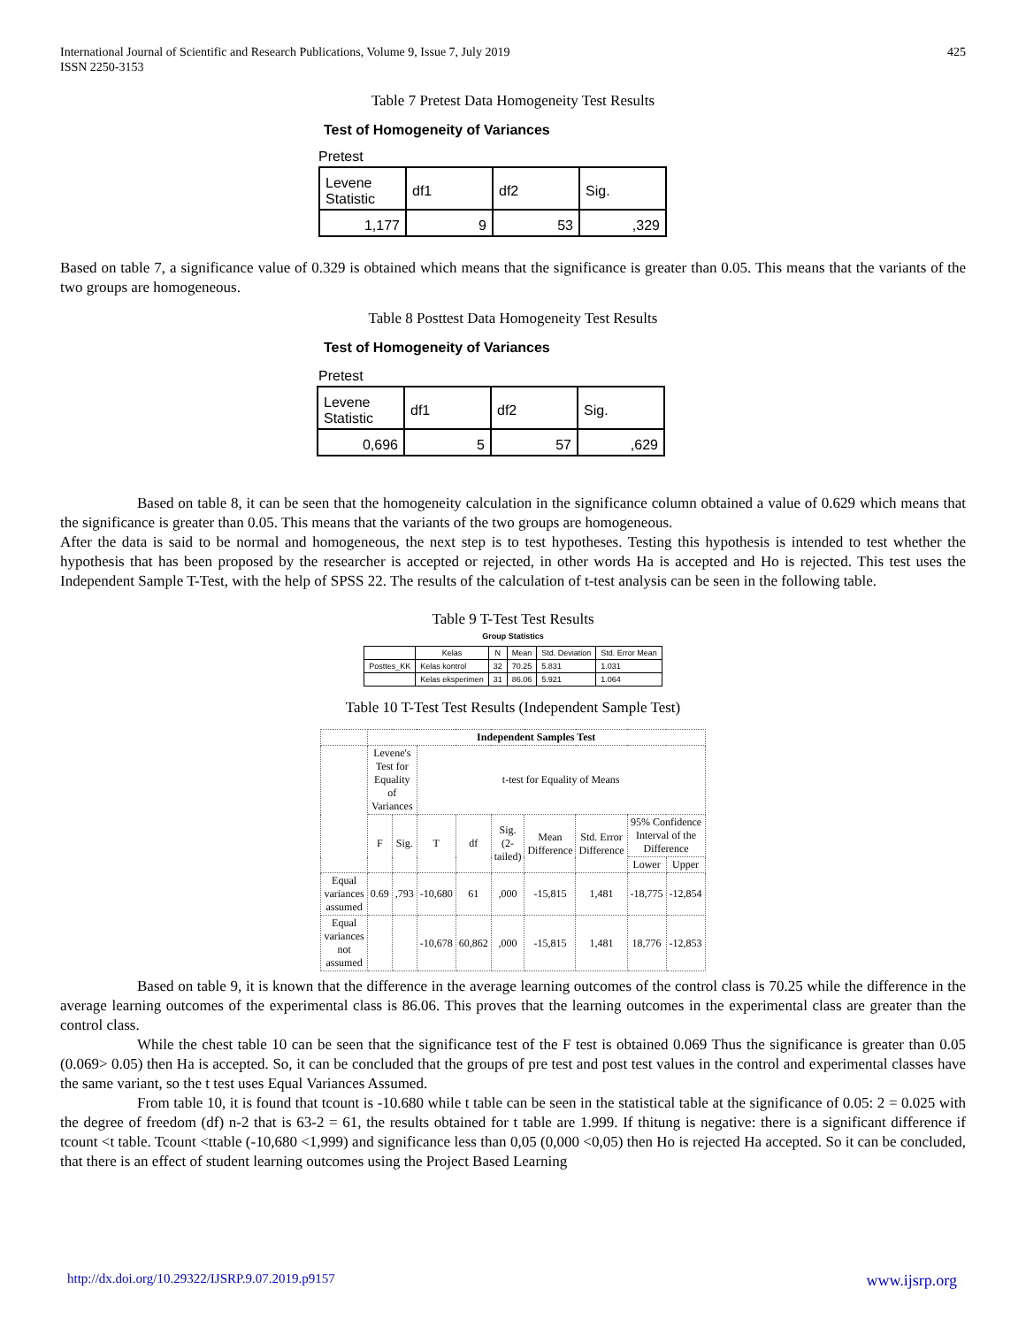International Journal of Scientific and Research Publications, Volume 9, Issue 7, July 2019
ISSN 2250-3153
425
Table 7 Pretest Data Homogeneity Test Results
Test of Homogeneity of Variances
Pretest
| Levene Statistic | df1 | df2 | Sig. |
| 1,177 | 9 | 53 | ,329 |
Based on table 7, a significance value of 0.329 is obtained which means that the significance is greater than 0.05. This means that the variants of the two groups are homogeneous.
Table 8 Posttest Data Homogeneity Test Results
Test of Homogeneity of Variances
Pretest
| Levene Statistic | df1 | df2 | Sig. |
| 0,696 | 5 | 57 | ,629 |
Based on table 8, it can be seen that the homogeneity calculation in the significance column obtained a value of 0.629 which means that the significance is greater than 0.05. This means that the variants of the two groups are homogeneous.
After the data is said to be normal and homogeneous, the next step is to test hypotheses. Testing this hypothesis is intended to test whether the hypothesis that has been proposed by the researcher is accepted or rejected, in other words Ha is accepted and Ho is rejected. This test uses the Independent Sample T-Test, with the help of SPSS 22. The results of the calculation of t-test analysis can be seen in the following table.
Table 9 T-Test Test Results
Group Statistics
| | Kelas | N | Mean | Std. Deviation | Std. Error Mean |
| --- | --- | --- | --- | --- | --- |
| Posttes_KK | Kelas kontrol | 32 | 70.25 | 5.831 | 1.031 |
| | Kelas eksperimen | 31 | 86.06 | 5.921 | 1.064 |
Table 10 T-Test Test Results (Independent Sample Test)
| | Independent Samples Test | | | | | | | | |
| --- | --- | --- | --- | --- | --- | --- | --- | --- | --- |
| | Levene's Test for Equality of Variances | | t-test for Equality of Means | | | | | | |
| | F | Sig. | T | df | Sig. (2-tailed) | Mean Difference | Std. Error Difference | 95% Confidence Interval of the Difference | |
| | | | | | | | | Lower | Upper |
| Equal variances assumed | 0.69 | ,793 | -10,680 | 61 | ,000 | -15,815 | 1,481 | -18,775 | -12,854 |
| Equal variances not assumed | | | -10,678 | 60,862 | ,000 | -15,815 | 1,481 | 18,776 | -12,853 |
Based on table 9, it is known that the difference in the average learning outcomes of the control class is 70.25 while the difference in the average learning outcomes of the experimental class is 86.06. This proves that the learning outcomes in the experimental class are greater than the control class.
While the chest table 10 can be seen that the significance test of the F test is obtained 0.069 Thus the significance is greater than 0.05 (0.069> 0.05) then Ha is accepted. So, it can be concluded that the groups of pre test and post test values in the control and experimental classes have the same variant, so the t test uses Equal Variances Assumed.
From table 10, it is found that tcount is -10.680 while t table can be seen in the statistical table at the significance of 0.05: 2 = 0.025 with the degree of freedom (df) n-2 that is 63-2 = 61, the results obtained for t table are 1.999. If thitung is negative: there is a significant difference if tcount <t table. Tcount <ttable (-10,680 <1,999) and significance less than 0,05 (0,000 <0,05) then Ho is rejected Ha accepted. So it can be concluded, that there is an effect of student learning outcomes using the Project Based Learning
http://dx.doi.org/10.29322/IJSRP.9.07.2019.p9157 www.ijsrp.org